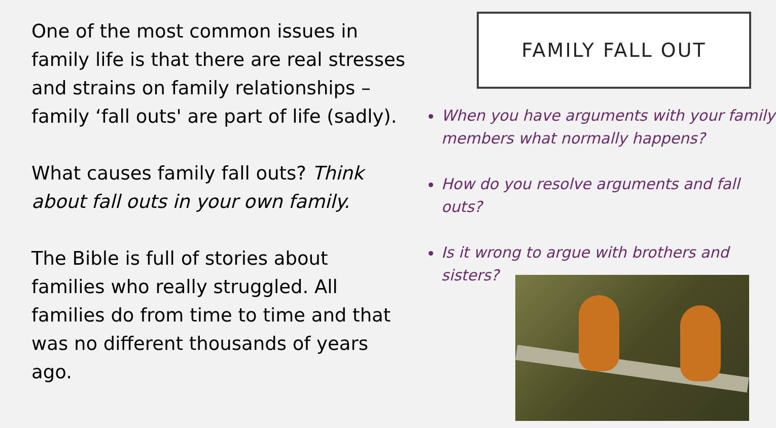One of the most common issues in family life is that there are real stresses and strains on family relationships – family ‘fall outs' are part of life (sadly).
What causes family fall outs? Think about fall outs in your own family.
The Bible is full of stories about families who really struggled. All families do from time to time and that was no different thousands of years ago.
FAMILY FALL OUT
When you have arguments with your family members what normally happens?
How do you resolve arguments and fall outs?
Is it wrong to argue with brothers and sisters?